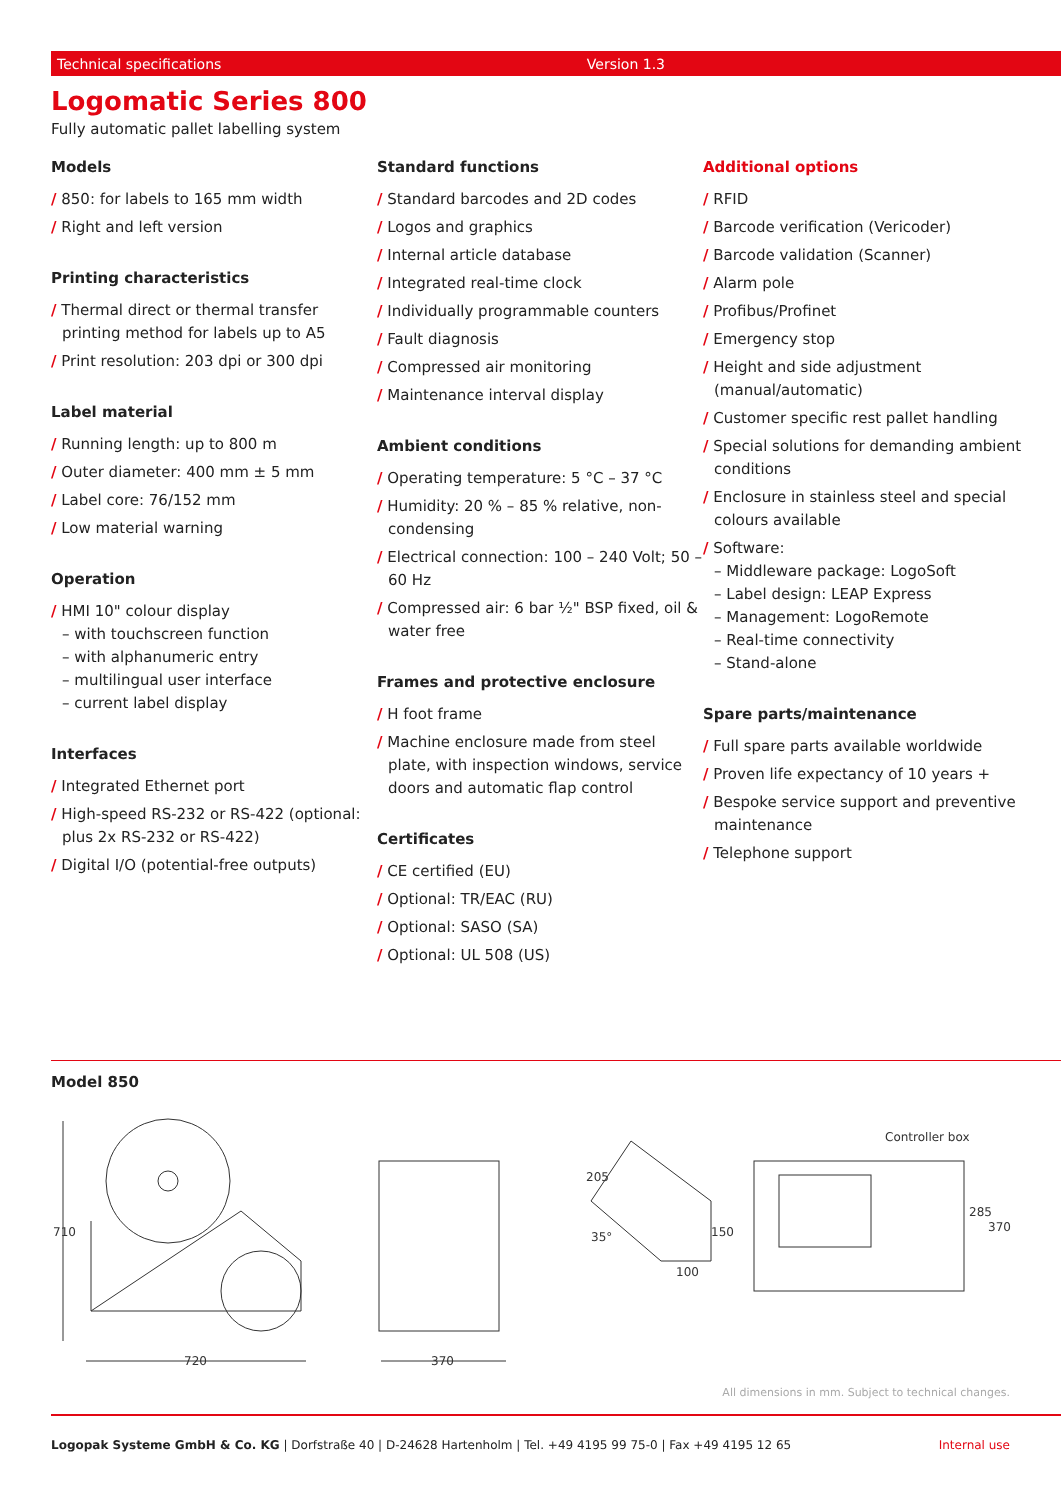Technical specifications Version 1.3
Logomatic Series 800
Fully automatic pallet labelling system
Models
/ 850: for labels to 165 mm width
/ Right and left version
Printing characteristics
/ Thermal direct or thermal transfer printing method for labels up to A5
/ Print resolution: 203 dpi or 300 dpi
Label material
/ Running length: up to 800 m
/ Outer diameter: 400 mm ± 5 mm
/ Label core: 76/152 mm
/ Low material warning
Operation
/ HMI 10" colour display
– with touchscreen function
– with alphanumeric entry
– multilingual user interface
– current label display
Interfaces
/ Integrated Ethernet port
/ High-speed RS-232 or RS-422 (optional: plus 2x RS-232 or RS-422)
/ Digital I/O (potential-free outputs)
Standard functions
/ Standard barcodes and 2D codes
/ Logos and graphics
/ Internal article database
/ Integrated real-time clock
/ Individually programmable counters
/ Fault diagnosis
/ Compressed air monitoring
/ Maintenance interval display
Ambient conditions
/ Operating temperature: 5 °C – 37 °C
/ Humidity: 20 % – 85 % relative, non-condensing
/ Electrical connection: 100 – 240 Volt; 50 – 60 Hz
/ Compressed air: 6 bar ½" BSP fixed, oil & water free
Frames and protective enclosure
/ H foot frame
/ Machine enclosure made from steel plate, with inspection windows, service doors and automatic flap control
Certificates
/ CE certified (EU)
/ Optional: TR/EAC (RU)
/ Optional: SASO (SA)
/ Optional: UL 508 (US)
Additional options
/ RFID
/ Barcode verification (Vericoder)
/ Barcode validation (Scanner)
/ Alarm pole
/ Profibus/Profinet
/ Emergency stop
/ Height and side adjustment (manual/automatic)
/ Customer specific rest pallet handling
/ Special solutions for demanding ambient conditions
/ Enclosure in stainless steel and special colours available
/ Software:
– Middleware package: LogoSoft
– Label design: LEAP Express
– Management: LogoRemote
– Real-time connectivity
– Stand-alone
Spare parts/maintenance
/ Full spare parts available worldwide
/ Proven life expectancy of 10 years +
/ Bespoke service support and preventive maintenance
/ Telephone support
Model 850
710
720
370
205
35°
150
100
Controller box
285
370
All dimensions in mm. Subject to technical changes.
Logopak Systeme GmbH & Co. KG | Dorfstraße 40 | D-24628 Hartenholm | Tel. +49 4195 99 75-0 | Fax +49 4195 12 65 Internal use